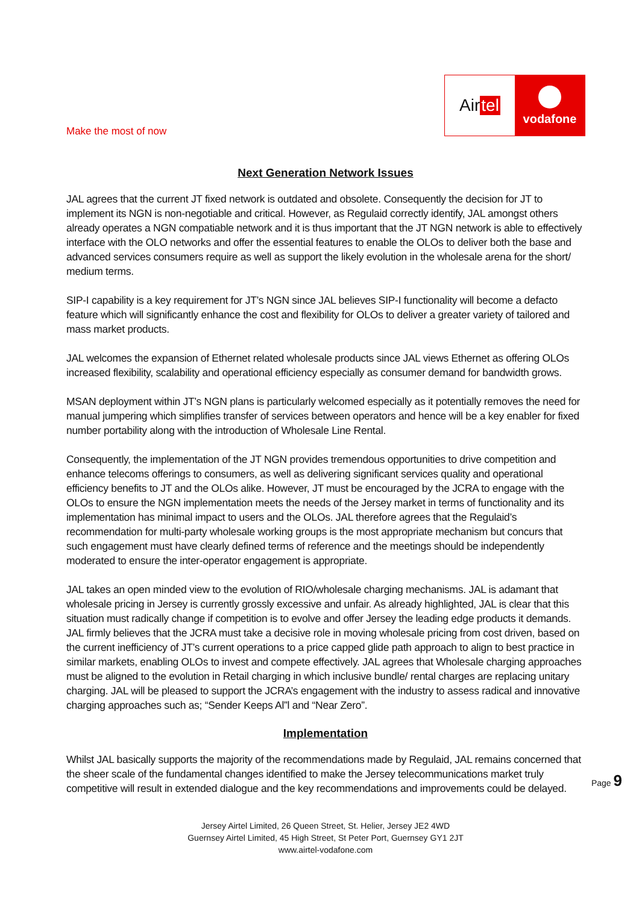Make the most of now
Air tel
vodafone
Next Generation Network Issues
JAL agrees that the current JT fixed network is outdated and obsolete. Consequently the decision for JT to implement its NGN is non-negotiable and critical. However, as Regulaid correctly identify, JAL amongst others already operates a NGN compatiable network and it is thus important that the JT NGN network is able to effectively interface with the OLO networks and offer the essential features to enable the OLOs to deliver both the base and advanced services consumers require as well as support the likely evolution in the wholesale arena for the short/ medium terms.
SIP-I capability is a key requirement for JT’s NGN since JAL believes SIP-I functionality will become a defacto feature which will significantly enhance the cost and flexibility for OLOs to deliver a greater variety of tailored and mass market products.
JAL welcomes the expansion of Ethernet related wholesale products since JAL views Ethernet as offering OLOs increased flexibility, scalability and operational efficiency especially as consumer demand for bandwidth grows.
MSAN deployment within JT’s NGN plans is particularly welcomed especially as it potentially removes the need for manual jumpering which simplifies transfer of services between operators and hence will be a key enabler for fixed number portability along with the introduction of Wholesale Line Rental.
Consequently, the implementation of the JT NGN provides tremendous opportunities to drive competition and enhance telecoms offerings to consumers, as well as delivering significant services quality and operational efficiency benefits to JT and the OLOs alike. However, JT must be encouraged by the JCRA to engage with the OLOs to ensure the NGN implementation meets the needs of the Jersey market in terms of functionality and its implementation has minimal impact to users and the OLOs. JAL therefore agrees that the Regulaid’s recommendation for multi-party wholesale working groups is the most appropriate mechanism but concurs that such engagement must have clearly defined terms of reference and the meetings should be independently moderated to ensure the inter-operator engagement is appropriate.
JAL takes an open minded view to the evolution of RIO/wholesale charging mechanisms. JAL is adamant that wholesale pricing in Jersey is currently grossly excessive and unfair. As already highlighted, JAL is clear that this situation must radically change if competition is to evolve and offer Jersey the leading edge products it demands. JAL firmly believes that the JCRA must take a decisive role in moving wholesale pricing from cost driven, based on the current inefficiency of JT’s current operations to a price capped glide path approach to align to best practice in similar markets, enabling OLOs to invest and compete effectively. JAL agrees that Wholesale charging approaches must be aligned to the evolution in Retail charging in which inclusive bundle/ rental charges are replacing unitary charging. JAL will be pleased to support the JCRA’s engagement with the industry to assess radical and innovative charging approaches such as; “Sender Keeps Al”l and “Near Zero”.
Implementation
Whilst JAL basically supports the majority of the recommendations made by Regulaid, JAL remains concerned that the sheer scale of the fundamental changes identified to make the Jersey telecommunications market truly competitive will result in extended dialogue and the key recommendations and improvements could be delayed.
Jersey Airtel Limited, 26 Queen Street, St. Helier, Jersey JE2 4WD
Guernsey Airtel Limited, 45 High Street, St Peter Port, Guernsey GY1 2JT
www.airtel-vodafone.com
Page 9